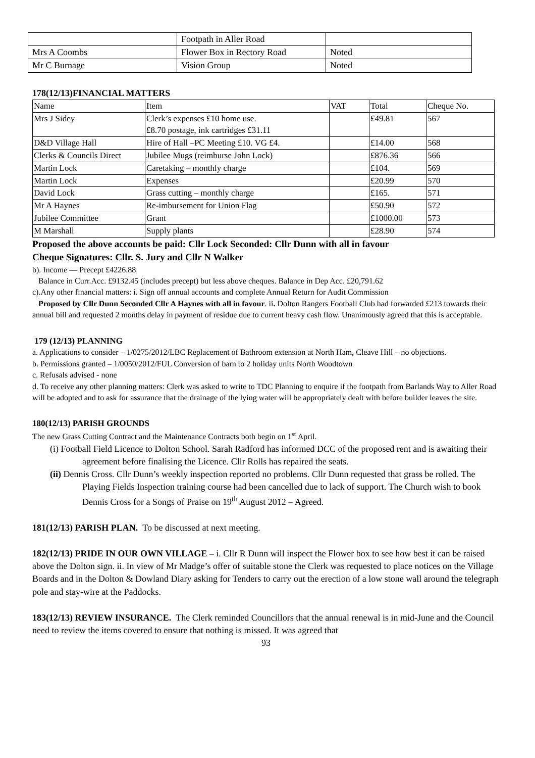| | Footpath in Aller Road | |
| Mrs A Coombs | Flower Box in Rectory Road | Noted |
| Mr C Burnage | Vision Group | Noted |
178(12/13)FINANCIAL MATTERS
| Name | Item | VAT | Total | Cheque No. |
| --- | --- | --- | --- | --- |
| Mrs J Sidey | Clerk’s expenses £10 home use. £8.70 postage, ink cartridges £31.11 | | £49.81 | 567 |
| D&D Village Hall | Hire of Hall –PC Meeting £10. VG £4. | | £14.00 | 568 |
| Clerks & Councils Direct | Jubilee Mugs (reimburse John Lock) | | £876.36 | 566 |
| Martin Lock | Caretaking – monthly charge | | £104. | 569 |
| Martin Lock | Expenses | | £20.99 | 570 |
| David Lock | Grass cutting – monthly charge | | £165. | 571 |
| Mr A Haynes | Re-imbursement for Union Flag | | £50.90 | 572 |
| Jubilee Committee | Grant | | £1000.00 | 573 |
| M Marshall | Supply plants | | £28.90 | 574 |
Proposed the above accounts be paid: Cllr Lock Seconded: Cllr Dunn with all in favour
Cheque Signatures: Cllr. S. Jury and Cllr N Walker
b). Income — Precept £4226.88
Balance in Curr.Acc. £9132.45 (includes precept) but less above cheques. Balance in Dep Acc. £20,791.62
c).Any other financial matters: i. Sign off annual accounts and complete Annual Return for Audit Commission
Proposed by Cllr Dunn Seconded Cllr A Haynes with all in favour. ii. Dolton Rangers Football Club had forwarded £213 towards their annual bill and requested 2 months delay in payment of residue due to current heavy cash flow. Unanimously agreed that this is acceptable.
179 (12/13) PLANNING
a. Applications to consider – 1/0275/2012/LBC Replacement of Bathroom extension at North Ham, Cleave Hill – no objections.
b. Permissions granted – 1/0050/2012/FUL Conversion of barn to 2 holiday units North Woodtown
c. Refusals advised - none
d. To receive any other planning matters: Clerk was asked to write to TDC Planning to enquire if the footpath from Barlands Way to Aller Road will be adopted and to ask for assurance that the drainage of the lying water will be appropriately dealt with before builder leaves the site.
180(12/13) PARISH GROUNDS
The new Grass Cutting Contract and the Maintenance Contracts both begin on 1<sup>st</sup> April.
(i) Football Field Licence to Dolton School. Sarah Radford has informed DCC of the proposed rent and is awaiting their agreement before finalising the Licence. Cllr Rolls has repaired the seats.
(ii) Dennis Cross. Cllr Dunn’s weekly inspection reported no problems. Cllr Dunn requested that grass be rolled. The Playing Fields Inspection training course had been cancelled due to lack of support. The Church wish to book Dennis Cross for a Songs of Praise on 19<sup>th</sup> August 2012 – Agreed.
181(12/13) PARISH PLAN. To be discussed at next meeting.
182(12/13) PRIDE IN OUR OWN VILLAGE – i. Cllr R Dunn will inspect the Flower box to see how best it can be raised above the Dolton sign. ii. In view of Mr Madge’s offer of suitable stone the Clerk was requested to place notices on the Village Boards and in the Dolton & Dowland Diary asking for Tenders to carry out the erection of a low stone wall around the telegraph pole and stay-wire at the Paddocks.
183(12/13) REVIEW INSURANCE. The Clerk reminded Councillors that the annual renewal is in mid-June and the Council need to review the items covered to ensure that nothing is missed. It was agreed that
93